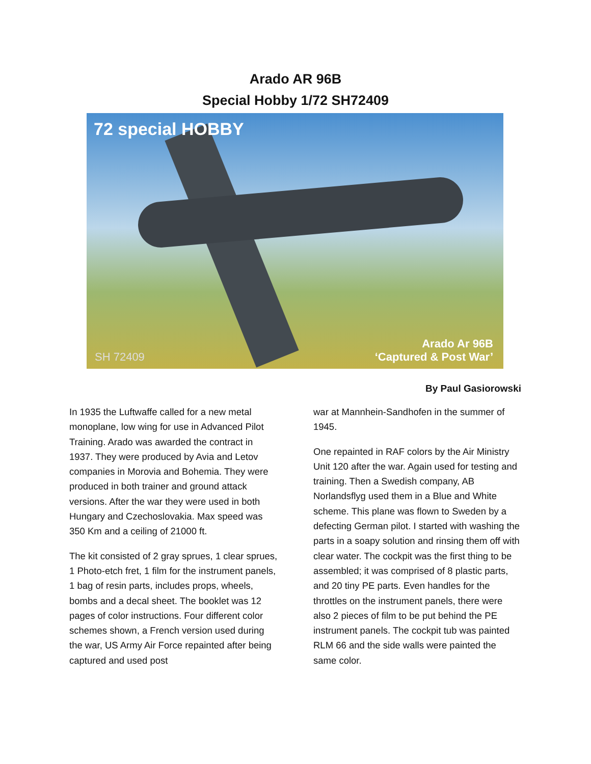Arado AR 96B
Special Hobby 1/72 SH72409
72 special HOBBY
SH 72409
Arado Ar 96B
‘Captured & Post War’
By Paul Gasiorowski
In 1935 the Luftwaffe called for a new metal monoplane, low wing for use in Advanced Pilot Training. Arado was awarded the contract in 1937. They were produced by Avia and Letov companies in Morovia and Bohemia. They were produced in both trainer and ground attack versions. After the war they were used in both Hungary and Czechoslovakia. Max speed was 350 Km and a ceiling of 21000 ft.
The kit consisted of 2 gray sprues, 1 clear sprues, 1 Photo-etch fret, 1 film for the instrument panels, 1 bag of resin parts, includes props, wheels, bombs and a decal sheet. The booklet was 12 pages of color instructions. Four different color schemes shown, a French version used during the war, US Army Air Force repainted after being captured and used post
war at Mannhein-Sandhofen in the summer of 1945.
One repainted in RAF colors by the Air Ministry Unit 120 after the war. Again used for testing and training. Then a Swedish company, AB Norlandsflyg used them in a Blue and White scheme. This plane was flown to Sweden by a defecting German pilot. I started with washing the parts in a soapy solution and rinsing them off with clear water. The cockpit was the first thing to be assembled; it was comprised of 8 plastic parts, and 20 tiny PE parts. Even handles for the throttles on the instrument panels, there were also 2 pieces of film to be put behind the PE instrument panels. The cockpit tub was painted RLM 66 and the side walls were painted the same color.